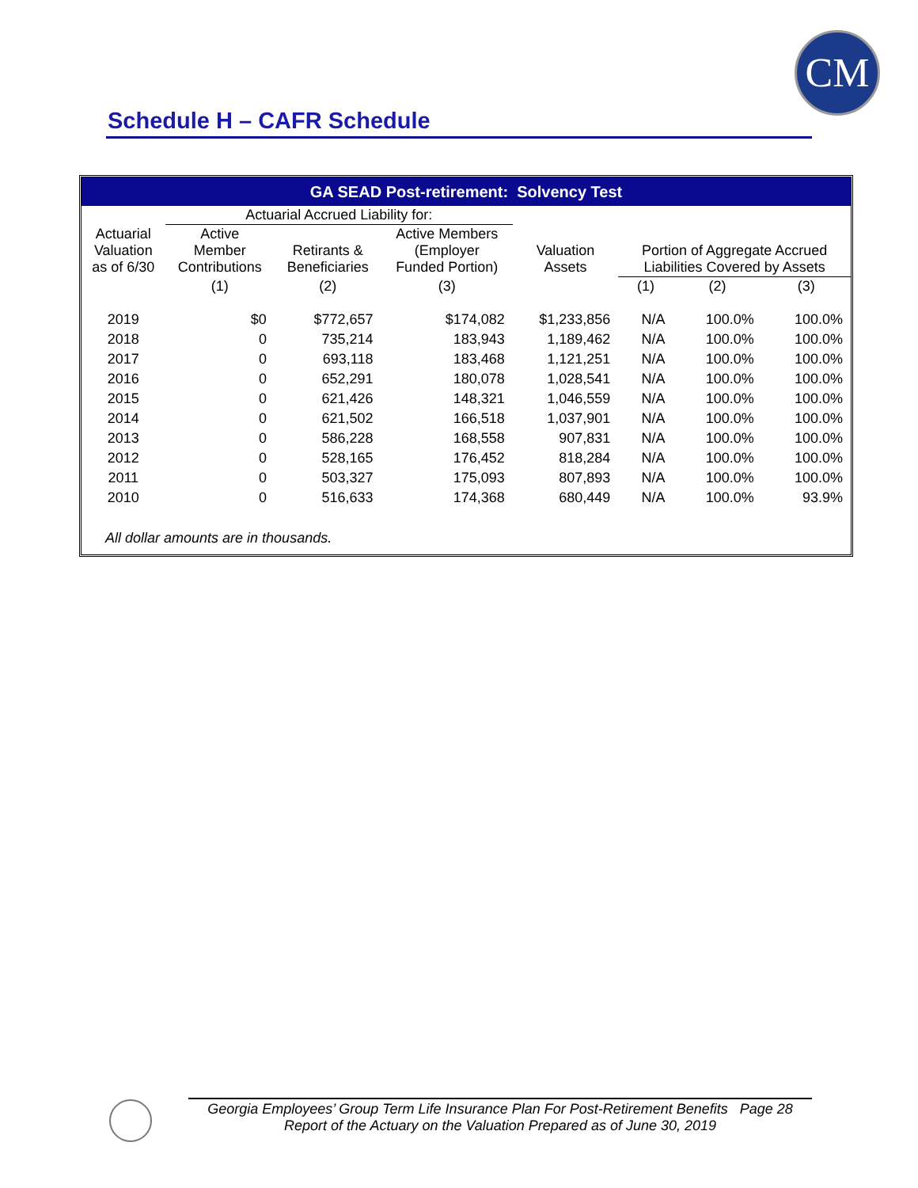CM
Schedule H – CAFR Schedule
GA SEAD Post-retirement: Solvency Test
| | Actuarial Accrued Liability for: | | | | | | |
| --- | --- | --- | --- | --- | --- | --- | --- |
| Actuarial Valuation as of 6/30 | Active Member Contributions | Retirants & Beneficiaries | Active Members (Employer Funded Portion) | Valuation Assets | Portion of Aggregate Accrued Liabilities Covered by Assets | | |
| | (1) | (2) | (3) | | (1) | (2) | (3) |
| 2019 | $0 | $772,657 | $174,082 | $1,233,856 | N/A | 100.0% | 100.0% |
| 2018 | 0 | 735,214 | 183,943 | 1,189,462 | N/A | 100.0% | 100.0% |
| 2017 | 0 | 693,118 | 183,468 | 1,121,251 | N/A | 100.0% | 100.0% |
| 2016 | 0 | 652,291 | 180,078 | 1,028,541 | N/A | 100.0% | 100.0% |
| 2015 | 0 | 621,426 | 148,321 | 1,046,559 | N/A | 100.0% | 100.0% |
| 2014 | 0 | 621,502 | 166,518 | 1,037,901 | N/A | 100.0% | 100.0% |
| 2013 | 0 | 586,228 | 168,558 | 907,831 | N/A | 100.0% | 100.0% |
| 2012 | 0 | 528,165 | 176,452 | 818,284 | N/A | 100.0% | 100.0% |
| 2011 | 0 | 503,327 | 175,093 | 807,893 | N/A | 100.0% | 100.0% |
| 2010 | 0 | 516,633 | 174,368 | 680,449 | N/A | 100.0% | 93.9% |
All dollar amounts are in thousands.
Georgia Employees’ Group Term Life Insurance Plan For Post-Retirement Benefits Page 28
Report of the Actuary on the Valuation Prepared as of June 30, 2019